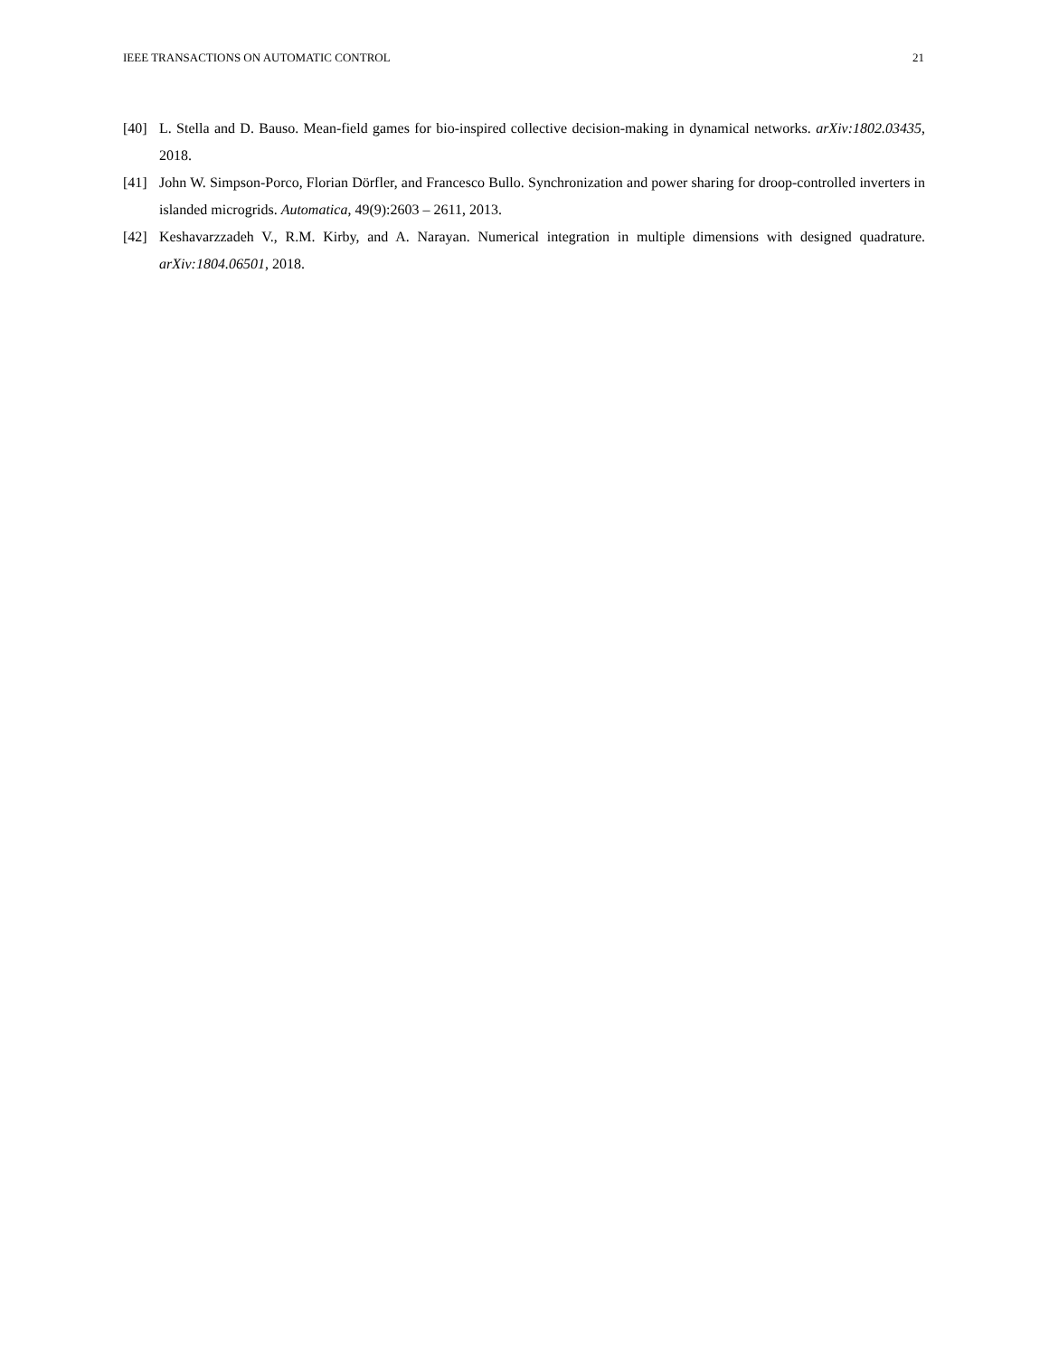IEEE TRANSACTIONS ON AUTOMATIC CONTROL 21
[40] L. Stella and D. Bauso. Mean-field games for bio-inspired collective decision-making in dynamical networks. arXiv:1802.03435, 2018.
[41] John W. Simpson-Porco, Florian Dörfler, and Francesco Bullo. Synchronization and power sharing for droop-controlled inverters in islanded microgrids. Automatica, 49(9):2603 – 2611, 2013.
[42] Keshavarzzadeh V., R.M. Kirby, and A. Narayan. Numerical integration in multiple dimensions with designed quadrature. arXiv:1804.06501, 2018.